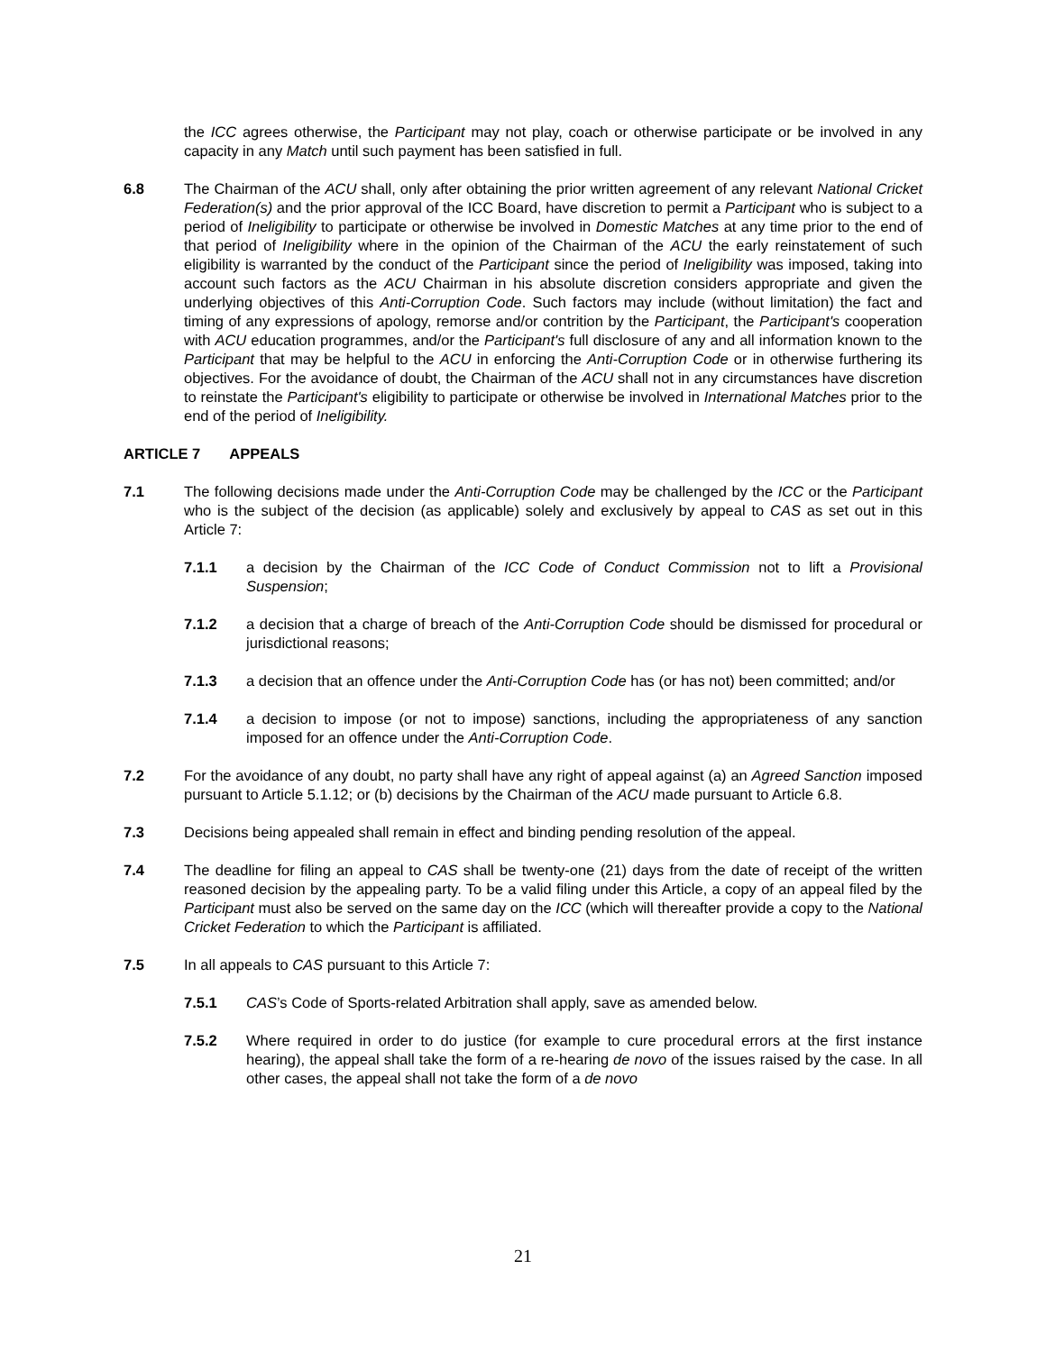the ICC agrees otherwise, the Participant may not play, coach or otherwise participate or be involved in any capacity in any Match until such payment has been satisfied in full.
6.8 The Chairman of the ACU shall, only after obtaining the prior written agreement of any relevant National Cricket Federation(s) and the prior approval of the ICC Board, have discretion to permit a Participant who is subject to a period of Ineligibility to participate or otherwise be involved in Domestic Matches at any time prior to the end of that period of Ineligibility where in the opinion of the Chairman of the ACU the early reinstatement of such eligibility is warranted by the conduct of the Participant since the period of Ineligibility was imposed, taking into account such factors as the ACU Chairman in his absolute discretion considers appropriate and given the underlying objectives of this Anti-Corruption Code. Such factors may include (without limitation) the fact and timing of any expressions of apology, remorse and/or contrition by the Participant, the Participant's cooperation with ACU education programmes, and/or the Participant's full disclosure of any and all information known to the Participant that may be helpful to the ACU in enforcing the Anti-Corruption Code or in otherwise furthering its objectives. For the avoidance of doubt, the Chairman of the ACU shall not in any circumstances have discretion to reinstate the Participant's eligibility to participate or otherwise be involved in International Matches prior to the end of the period of Ineligibility.
ARTICLE 7 APPEALS
7.1 The following decisions made under the Anti-Corruption Code may be challenged by the ICC or the Participant who is the subject of the decision (as applicable) solely and exclusively by appeal to CAS as set out in this Article 7:
7.1.1 a decision by the Chairman of the ICC Code of Conduct Commission not to lift a Provisional Suspension;
7.1.2 a decision that a charge of breach of the Anti-Corruption Code should be dismissed for procedural or jurisdictional reasons;
7.1.3 a decision that an offence under the Anti-Corruption Code has (or has not) been committed; and/or
7.1.4 a decision to impose (or not to impose) sanctions, including the appropriateness of any sanction imposed for an offence under the Anti-Corruption Code.
7.2 For the avoidance of any doubt, no party shall have any right of appeal against (a) an Agreed Sanction imposed pursuant to Article 5.1.12; or (b) decisions by the Chairman of the ACU made pursuant to Article 6.8.
7.3 Decisions being appealed shall remain in effect and binding pending resolution of the appeal.
7.4 The deadline for filing an appeal to CAS shall be twenty-one (21) days from the date of receipt of the written reasoned decision by the appealing party. To be a valid filing under this Article, a copy of an appeal filed by the Participant must also be served on the same day on the ICC (which will thereafter provide a copy to the National Cricket Federation to which the Participant is affiliated.
7.5 In all appeals to CAS pursuant to this Article 7:
7.5.1 CAS’s Code of Sports-related Arbitration shall apply, save as amended below.
7.5.2 Where required in order to do justice (for example to cure procedural errors at the first instance hearing), the appeal shall take the form of a re-hearing de novo of the issues raised by the case. In all other cases, the appeal shall not take the form of a de novo
21